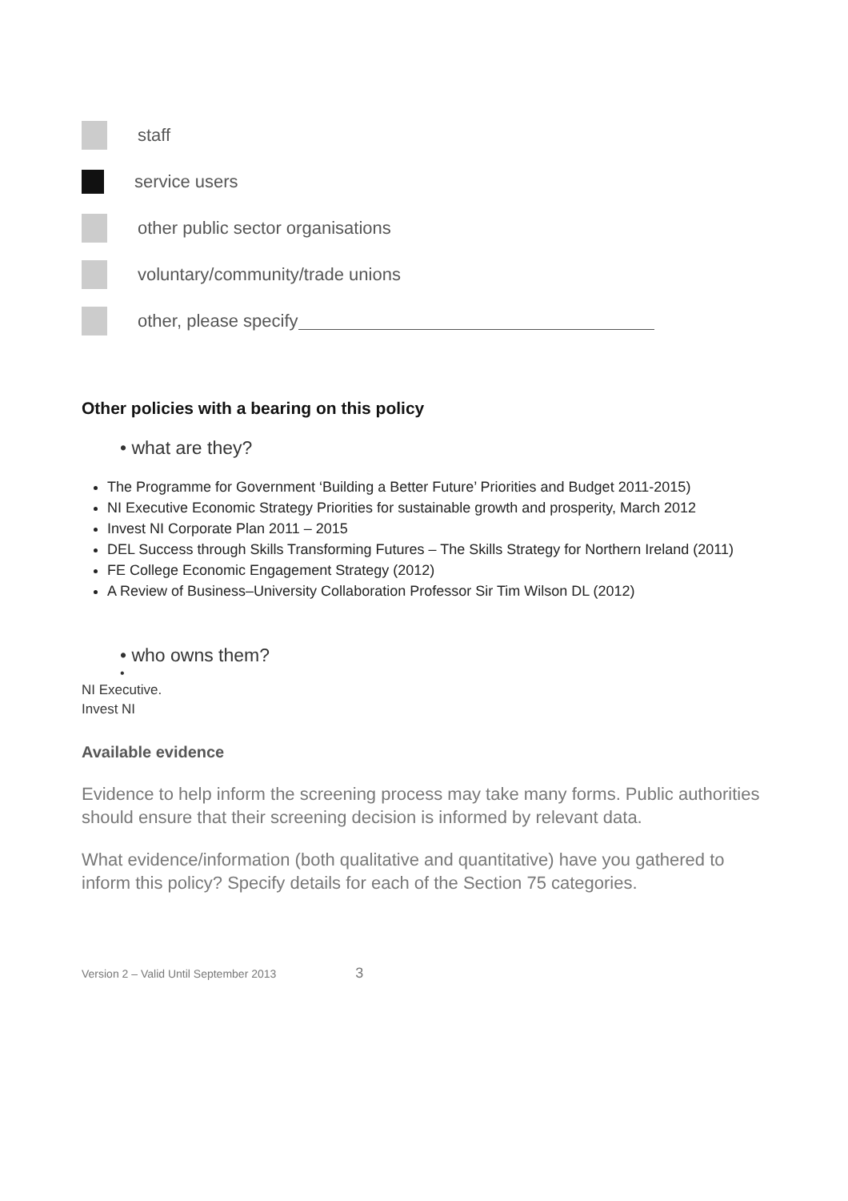staff
service users
other public sector organisations
voluntary/community/trade unions
other, please specify
Other policies with a bearing on this policy
• what are they?
The Programme for Government ‘Building a Better Future’ Priorities and Budget 2011-2015)
NI Executive Economic Strategy Priorities for sustainable growth and prosperity, March 2012
Invest NI Corporate Plan 2011 – 2015
DEL Success through Skills Transforming Futures – The Skills Strategy for Northern Ireland (2011)
FE College Economic Engagement Strategy (2012)
A Review of Business–University Collaboration Professor Sir Tim Wilson DL (2012)
• who owns them?
•
NI Executive.
Invest NI
Available evidence
Evidence to help inform the screening process may take many forms. Public authorities should ensure that their screening decision is informed by relevant data.
What evidence/information (both qualitative and quantitative) have you gathered to inform this policy? Specify details for each of the Section 75 categories.
Version 2 – Valid Until September 2013 3